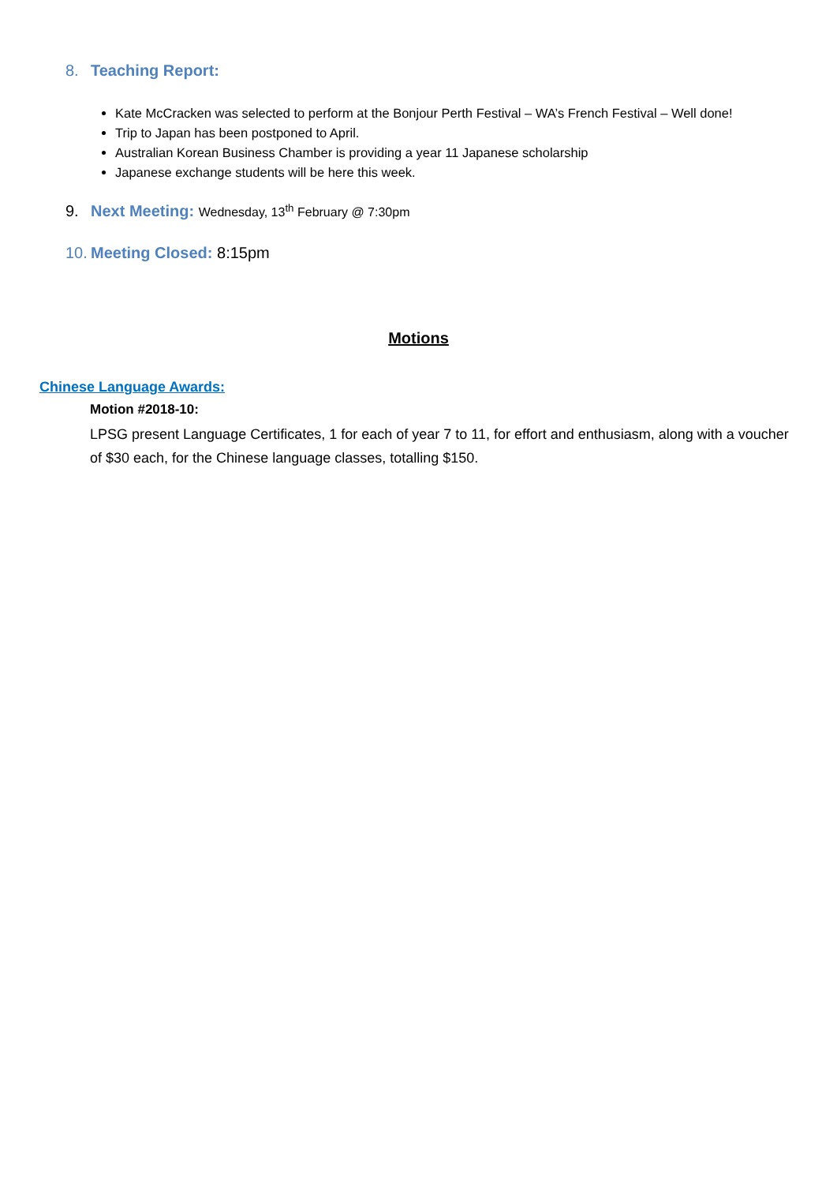8. Teaching Report:
Kate McCracken was selected to perform at the Bonjour Perth Festival – WA’s French Festival – Well done!
Trip to Japan has been postponed to April.
Australian Korean Business Chamber is providing a year 11 Japanese scholarship
Japanese exchange students will be here this week.
9. Next Meeting: Wednesday, 13<sup>th</sup> February @ 7:30pm
10. Meeting Closed: 8:15pm
Motions
Chinese Language Awards:
Motion #2018-10:
LPSG present Language Certificates, 1 for each of year 7 to 11, for effort and enthusiasm, along with a voucher of $30 each, for the Chinese language classes, totalling $150.